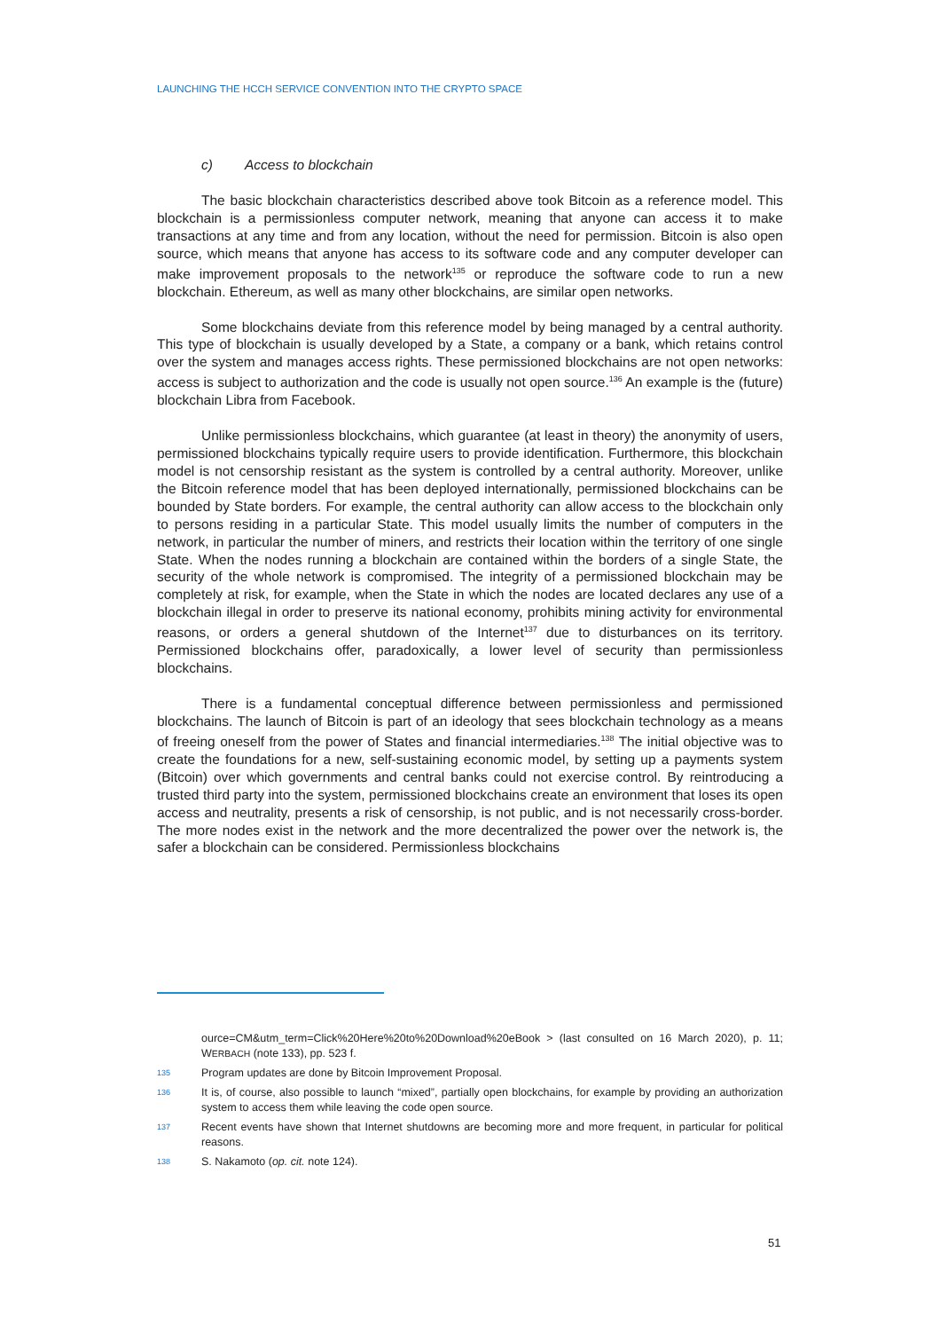LAUNCHING THE HCCH SERVICE CONVENTION INTO THE CRYPTO SPACE
c) Access to blockchain
The basic blockchain characteristics described above took Bitcoin as a reference model. This blockchain is a permissionless computer network, meaning that anyone can access it to make transactions at any time and from any location, without the need for permission. Bitcoin is also open source, which means that anyone has access to its software code and any computer developer can make improvement proposals to the network<sup>135</sup> or reproduce the software code to run a new blockchain. Ethereum, as well as many other blockchains, are similar open networks.
Some blockchains deviate from this reference model by being managed by a central authority. This type of blockchain is usually developed by a State, a company or a bank, which retains control over the system and manages access rights. These permissioned blockchains are not open networks: access is subject to authorization and the code is usually not open source.<sup>136</sup> An example is the (future) blockchain Libra from Facebook.
Unlike permissionless blockchains, which guarantee (at least in theory) the anonymity of users, permissioned blockchains typically require users to provide identification. Furthermore, this blockchain model is not censorship resistant as the system is controlled by a central authority. Moreover, unlike the Bitcoin reference model that has been deployed internationally, permissioned blockchains can be bounded by State borders. For example, the central authority can allow access to the blockchain only to persons residing in a particular State. This model usually limits the number of computers in the network, in particular the number of miners, and restricts their location within the territory of one single State. When the nodes running a blockchain are contained within the borders of a single State, the security of the whole network is compromised. The integrity of a permissioned blockchain may be completely at risk, for example, when the State in which the nodes are located declares any use of a blockchain illegal in order to preserve its national economy, prohibits mining activity for environmental reasons, or orders a general shutdown of the Internet<sup>137</sup> due to disturbances on its territory. Permissioned blockchains offer, paradoxically, a lower level of security than permissionless blockchains.
There is a fundamental conceptual difference between permissionless and permissioned blockchains. The launch of Bitcoin is part of an ideology that sees blockchain technology as a means of freeing oneself from the power of States and financial intermediaries.<sup>138</sup> The initial objective was to create the foundations for a new, self-sustaining economic model, by setting up a payments system (Bitcoin) over which governments and central banks could not exercise control. By reintroducing a trusted third party into the system, permissioned blockchains create an environment that loses its open access and neutrality, presents a risk of censorship, is not public, and is not necessarily cross-border. The more nodes exist in the network and the more decentralized the power over the network is, the safer a blockchain can be considered. Permissionless blockchains
ource=CM&utm_term=Click%20Here%20to%20Download%20eBook > (last consulted on 16 March 2020), p. 11; WERBACH (note 133), pp. 523 f.
135 Program updates are done by Bitcoin Improvement Proposal.
136 It is, of course, also possible to launch “mixed”, partially open blockchains, for example by providing an authorization system to access them while leaving the code open source.
137 Recent events have shown that Internet shutdowns are becoming more and more frequent, in particular for political reasons.
138 S. Nakamoto (op. cit. note 124).
51